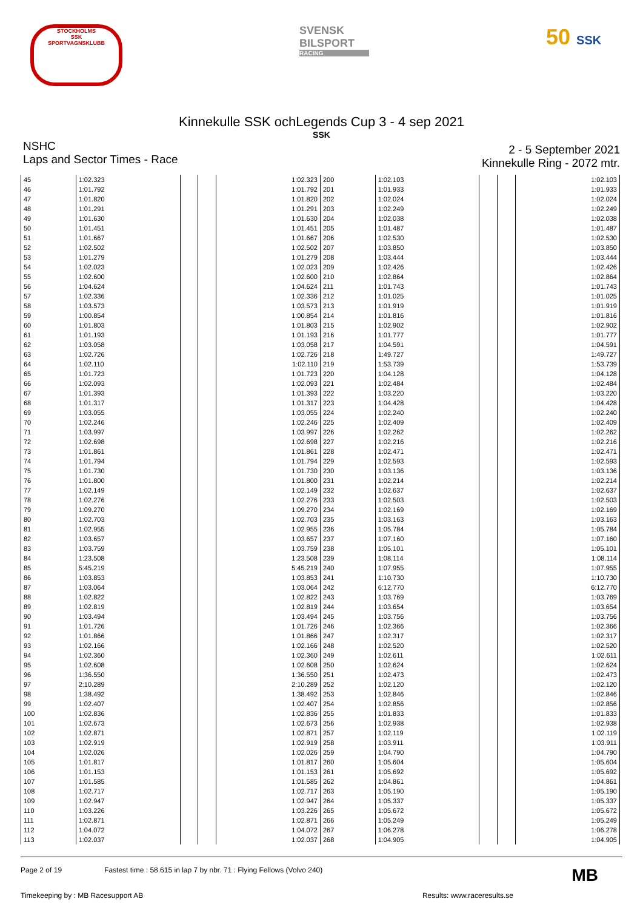STOCKHOLMS
SSK
SPORTVAGNSKLUBB
SVENSK
BILSPORT
RACING
50 SSK
Kinnekulle SSK ochLegends Cup 3 - 4 sep 2021
SSK
NSHC
Laps and Sector Times - Race
2 - 5 September 2021
Kinnekulle Ring - 2072 mtr.
| 45 | 1:02.323 | | | 1:02.323 | 200 | 1:02.103 | | | 1:02.103 |
| 46 | 1:01.792 | | | 1:01.792 | 201 | 1:01.933 | | | 1:01.933 |
| 47 | 1:01.820 | | | 1:01.820 | 202 | 1:02.024 | | | 1:02.024 |
| 48 | 1:01.291 | | | 1:01.291 | 203 | 1:02.249 | | | 1:02.249 |
| 49 | 1:01.630 | | | 1:01.630 | 204 | 1:02.038 | | | 1:02.038 |
| 50 | 1:01.451 | | | 1:01.451 | 205 | 1:01.487 | | | 1:01.487 |
| 51 | 1:01.667 | | | 1:01.667 | 206 | 1:02.530 | | | 1:02.530 |
| 52 | 1:02.502 | | | 1:02.502 | 207 | 1:03.850 | | | 1:03.850 |
| 53 | 1:01.279 | | | 1:01.279 | 208 | 1:03.444 | | | 1:03.444 |
| 54 | 1:02.023 | | | 1:02.023 | 209 | 1:02.426 | | | 1:02.426 |
| 55 | 1:02.600 | | | 1:02.600 | 210 | 1:02.864 | | | 1:02.864 |
| 56 | 1:04.624 | | | 1:04.624 | 211 | 1:01.743 | | | 1:01.743 |
| 57 | 1:02.336 | | | 1:02.336 | 212 | 1:01.025 | | | 1:01.025 |
| 58 | 1:03.573 | | | 1:03.573 | 213 | 1:01.919 | | | 1:01.919 |
| 59 | 1:00.854 | | | 1:00.854 | 214 | 1:01.816 | | | 1:01.816 |
| 60 | 1:01.803 | | | 1:01.803 | 215 | 1:02.902 | | | 1:02.902 |
| 61 | 1:01.193 | | | 1:01.193 | 216 | 1:01.777 | | | 1:01.777 |
| 62 | 1:03.058 | | | 1:03.058 | 217 | 1:04.591 | | | 1:04.591 |
| 63 | 1:02.726 | | | 1:02.726 | 218 | 1:49.727 | | | 1:49.727 |
| 64 | 1:02.110 | | | 1:02.110 | 219 | 1:53.739 | | | 1:53.739 |
| 65 | 1:01.723 | | | 1:01.723 | 220 | 1:04.128 | | | 1:04.128 |
| 66 | 1:02.093 | | | 1:02.093 | 221 | 1:02.484 | | | 1:02.484 |
| 67 | 1:01.393 | | | 1:01.393 | 222 | 1:03.220 | | | 1:03.220 |
| 68 | 1:01.317 | | | 1:01.317 | 223 | 1:04.428 | | | 1:04.428 |
| 69 | 1:03.055 | | | 1:03.055 | 224 | 1:02.240 | | | 1:02.240 |
| 70 | 1:02.246 | | | 1:02.246 | 225 | 1:02.409 | | | 1:02.409 |
| 71 | 1:03.997 | | | 1:03.997 | 226 | 1:02.262 | | | 1:02.262 |
| 72 | 1:02.698 | | | 1:02.698 | 227 | 1:02.216 | | | 1:02.216 |
| 73 | 1:01.861 | | | 1:01.861 | 228 | 1:02.471 | | | 1:02.471 |
| 74 | 1:01.794 | | | 1:01.794 | 229 | 1:02.593 | | | 1:02.593 |
| 75 | 1:01.730 | | | 1:01.730 | 230 | 1:03.136 | | | 1:03.136 |
| 76 | 1:01.800 | | | 1:01.800 | 231 | 1:02.214 | | | 1:02.214 |
| 77 | 1:02.149 | | | 1:02.149 | 232 | 1:02.637 | | | 1:02.637 |
| 78 | 1:02.276 | | | 1:02.276 | 233 | 1:02.503 | | | 1:02.503 |
| 79 | 1:09.270 | | | 1:09.270 | 234 | 1:02.169 | | | 1:02.169 |
| 80 | 1:02.703 | | | 1:02.703 | 235 | 1:03.163 | | | 1:03.163 |
| 81 | 1:02.955 | | | 1:02.955 | 236 | 1:05.784 | | | 1:05.784 |
| 82 | 1:03.657 | | | 1:03.657 | 237 | 1:07.160 | | | 1:07.160 |
| 83 | 1:03.759 | | | 1:03.759 | 238 | 1:05.101 | | | 1:05.101 |
| 84 | 1:23.508 | | | 1:23.508 | 239 | 1:08.114 | | | 1:08.114 |
| 85 | 5:45.219 | | | 5:45.219 | 240 | 1:07.955 | | | 1:07.955 |
| 86 | 1:03.853 | | | 1:03.853 | 241 | 1:10.730 | | | 1:10.730 |
| 87 | 1:03.064 | | | 1:03.064 | 242 | 6:12.770 | | | 6:12.770 |
| 88 | 1:02.822 | | | 1:02.822 | 243 | 1:03.769 | | | 1:03.769 |
| 89 | 1:02.819 | | | 1:02.819 | 244 | 1:03.654 | | | 1:03.654 |
| 90 | 1:03.494 | | | 1:03.494 | 245 | 1:03.756 | | | 1:03.756 |
| 91 | 1:01.726 | | | 1:01.726 | 246 | 1:02.366 | | | 1:02.366 |
| 92 | 1:01.866 | | | 1:01.866 | 247 | 1:02.317 | | | 1:02.317 |
| 93 | 1:02.166 | | | 1:02.166 | 248 | 1:02.520 | | | 1:02.520 |
| 94 | 1:02.360 | | | 1:02.360 | 249 | 1:02.611 | | | 1:02.611 |
| 95 | 1:02.608 | | | 1:02.608 | 250 | 1:02.624 | | | 1:02.624 |
| 96 | 1:36.550 | | | 1:36.550 | 251 | 1:02.473 | | | 1:02.473 |
| 97 | 2:10.289 | | | 2:10.289 | 252 | 1:02.120 | | | 1:02.120 |
| 98 | 1:38.492 | | | 1:38.492 | 253 | 1:02.846 | | | 1:02.846 |
| 99 | 1:02.407 | | | 1:02.407 | 254 | 1:02.856 | | | 1:02.856 |
| 100 | 1:02.836 | | | 1:02.836 | 255 | 1:01.833 | | | 1:01.833 |
| 101 | 1:02.673 | | | 1:02.673 | 256 | 1:02.938 | | | 1:02.938 |
| 102 | 1:02.871 | | | 1:02.871 | 257 | 1:02.119 | | | 1:02.119 |
| 103 | 1:02.919 | | | 1:02.919 | 258 | 1:03.911 | | | 1:03.911 |
| 104 | 1:02.026 | | | 1:02.026 | 259 | 1:04.790 | | | 1:04.790 |
| 105 | 1:01.817 | | | 1:01.817 | 260 | 1:05.604 | | | 1:05.604 |
| 106 | 1:01.153 | | | 1:01.153 | 261 | 1:05.692 | | | 1:05.692 |
| 107 | 1:01.585 | | | 1:01.585 | 262 | 1:04.861 | | | 1:04.861 |
| 108 | 1:02.717 | | | 1:02.717 | 263 | 1:05.190 | | | 1:05.190 |
| 109 | 1:02.947 | | | 1:02.947 | 264 | 1:05.337 | | | 1:05.337 |
| 110 | 1:03.226 | | | 1:03.226 | 265 | 1:05.672 | | | 1:05.672 |
| 111 | 1:02.871 | | | 1:02.871 | 266 | 1:05.249 | | | 1:05.249 |
| 112 | 1:04.072 | | | 1:04.072 | 267 | 1:06.278 | | | 1:06.278 |
| 113 | 1:02.037 | | | 1:02.037 | 268 | 1:04.905 | | | 1:04.905 |
Page 2 of 19 Fastest time : 58.615 in lap 7 by nbr. 71 : Flying Fellows (Volvo 240)
MB
Timekeeping by : MB Racesupport AB
Results: www.raceresults.se